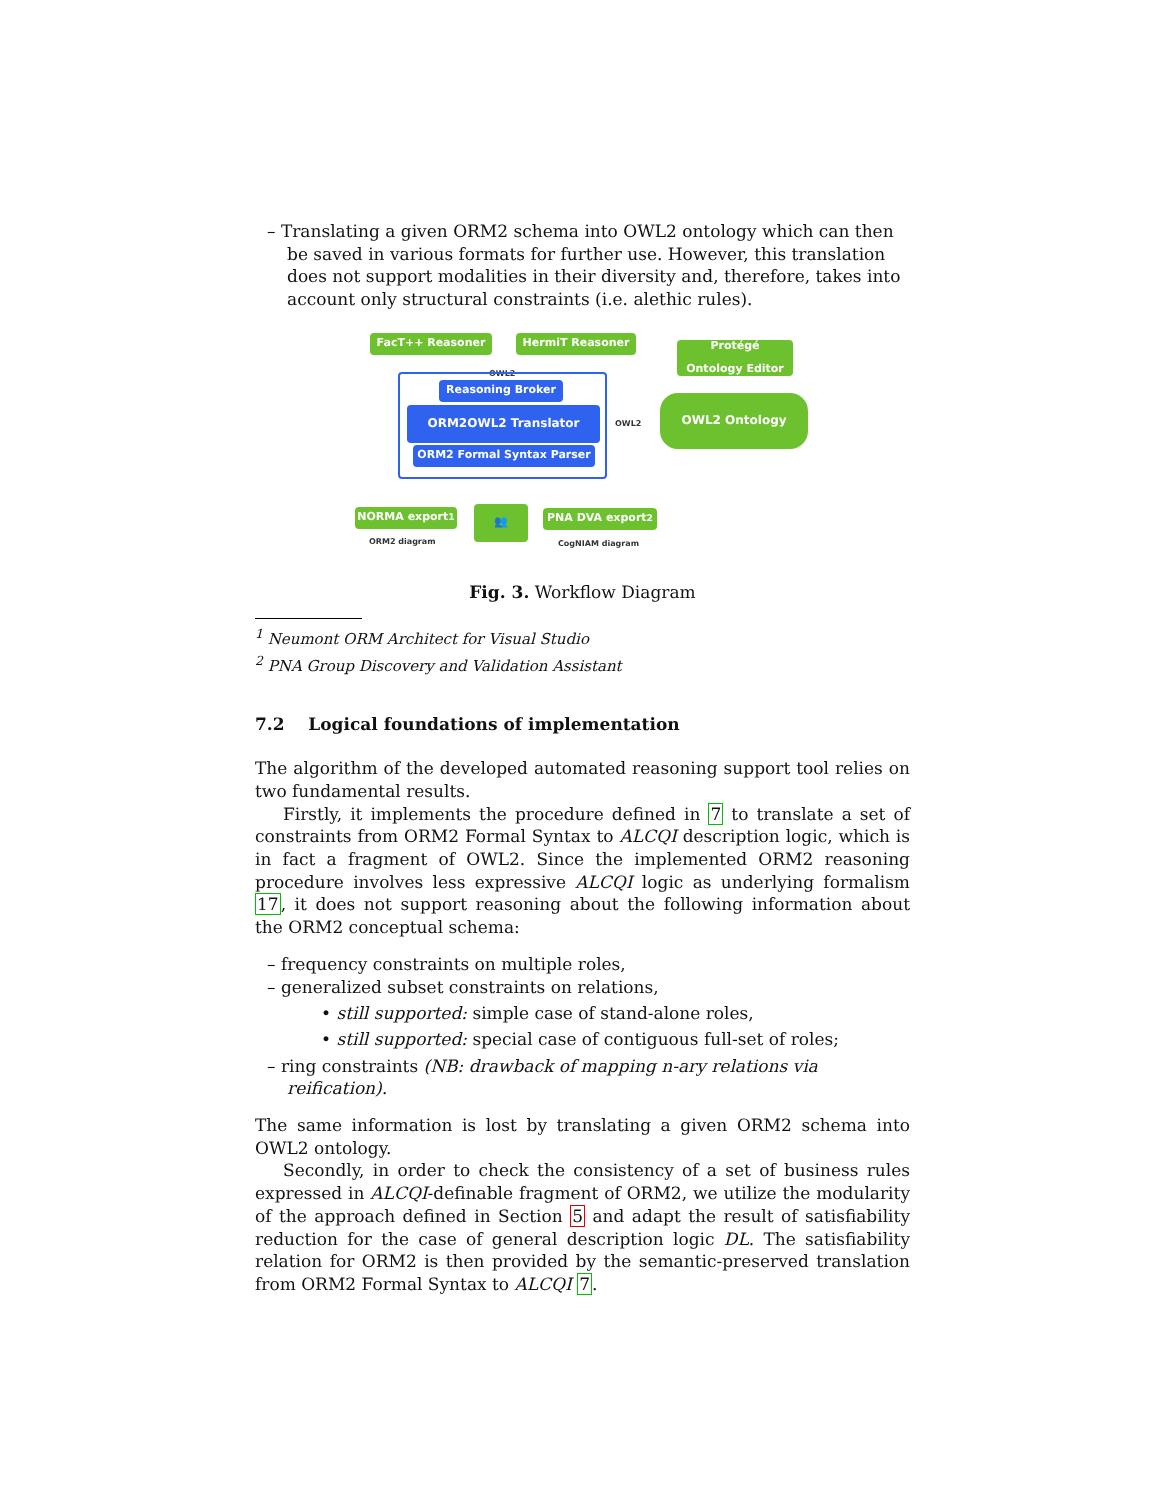– Translating a given ORM2 schema into OWL2 ontology which can then be saved in various formats for further use. However, this translation does not support modalities in their diversity and, therefore, takes into account only structural constraints (i.e. alethic rules).
FacT++ Reasoner HermiT Reasoner
OWL2
Protégé
Ontology Editor
Reasoning Broker
ORM2OWL2 Translator
ORM2 Formal Syntax Parser
OWL2
OWL2 Ontology
NORMA export<sup>1</sup>
ORM2 diagram
👥 PNA DVA export<sup>2</sup>
CogNIAM diagram
Fig. 3. Workflow Diagram
<sup>1</sup> Neumont ORM Architect for Visual Studio
<sup>2</sup> PNA Group Discovery and Validation Assistant
7.2 Logical foundations of implementation
The algorithm of the developed automated reasoning support tool relies on two fundamental results.
Firstly, it implements the procedure defined in 7 to translate a set of constraints from ORM2 Formal Syntax to ALCQI description logic, which is in fact a fragment of OWL2. Since the implemented ORM2 reasoning procedure involves less expressive ALCQI logic as underlying formalism 17, it does not support reasoning about the following information about the ORM2 conceptual schema:
– frequency constraints on multiple roles,
– generalized subset constraints on relations,
• still supported: simple case of stand-alone roles,
• still supported: special case of contiguous full-set of roles;
– ring constraints (NB: drawback of mapping n-ary relations via reification).
The same information is lost by translating a given ORM2 schema into OWL2 ontology.
Secondly, in order to check the consistency of a set of business rules expressed in ALCQI-definable fragment of ORM2, we utilize the modularity of the approach defined in Section 5 and adapt the result of satisfiability reduction for the case of general description logic DL. The satisfiability relation for ORM2 is then provided by the semantic-preserved translation from ORM2 Formal Syntax to ALCQI 7.